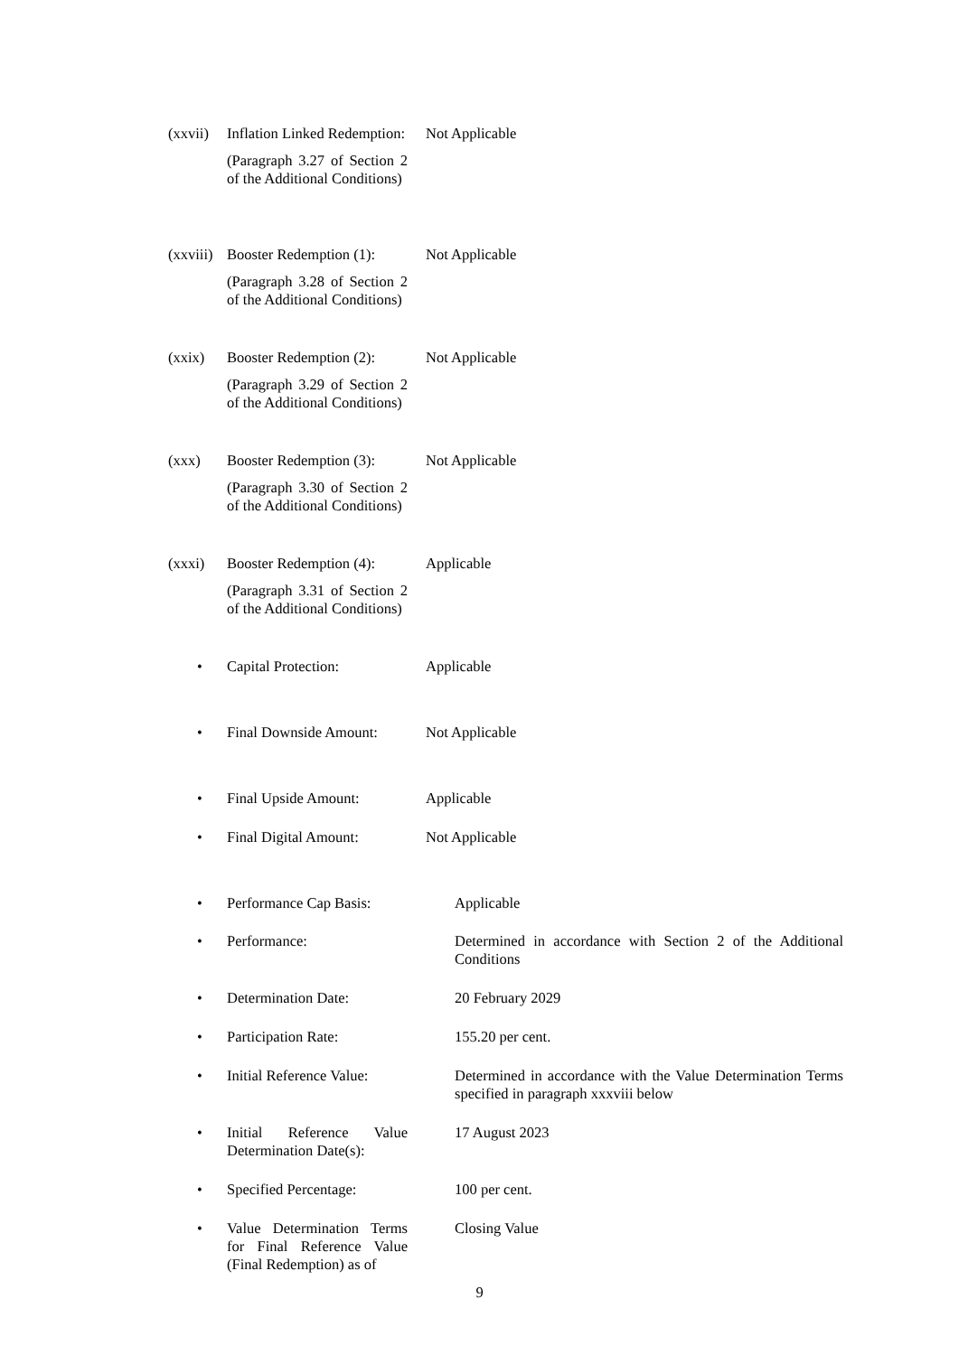(xxvii)
Inflation Linked Redemption:
(Paragraph 3.27 of Section 2 of the Additional Conditions)
Not Applicable
(xxviii)
Booster Redemption (1):
(Paragraph 3.28 of Section 2 of the Additional Conditions)
Not Applicable
(xxix) Booster Redemption (2):
(Paragraph 3.29 of Section 2 of the Additional Conditions)
Not Applicable
(xxx) Booster Redemption (3):
(Paragraph 3.30 of Section 2 of the Additional Conditions)
Not Applicable
(xxxi) Booster Redemption (4):
(Paragraph 3.31 of Section 2 of the Additional Conditions)
Applicable
• Capital Protection: Applicable
• Final Downside Amount:
Not Applicable
• Final Upside Amount: Applicable
• Final Digital Amount:
Not Applicable
• Performance Cap Basis:
Applicable
• Performance: Determined in accordance with Section 2 of the Additional Conditions
• Determination Date: 20 February 2029
• Participation Rate: 155.20 per cent.
• Initial Reference Value:
Determined in accordance with the Value Determination Terms specified in paragraph xxxviii below
• Initial Reference Value Determination Date(s):
17 August 2023
• Specified Percentage:
100 per cent.
• Value Determination Terms for Final Reference Value (Final Redemption) as of
Closing Value
9